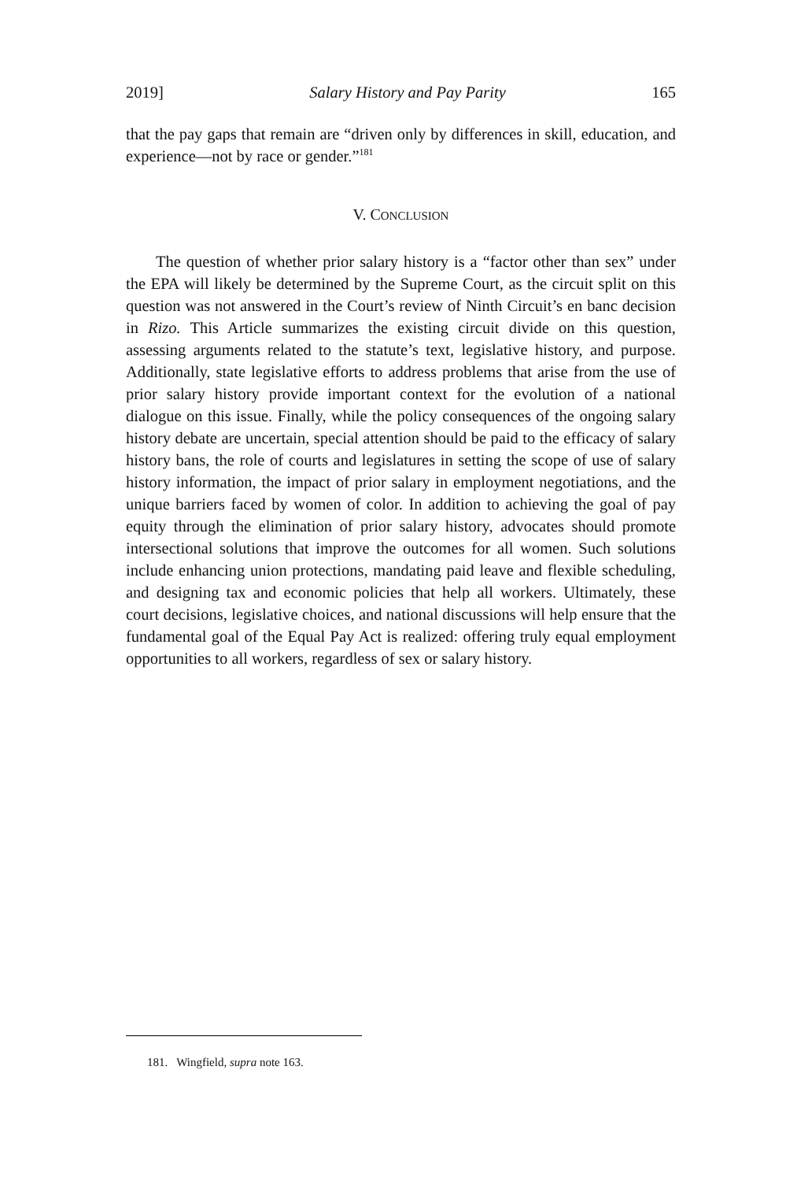2019] Salary History and Pay Parity 165
that the pay gaps that remain are “driven only by differences in skill, education, and experience—not by race or gender.”<sup>181</sup>
V. CONCLUSION
The question of whether prior salary history is a “factor other than sex” under the EPA will likely be determined by the Supreme Court, as the circuit split on this question was not answered in the Court’s review of Ninth Circuit’s en banc decision in Rizo. This Article summarizes the existing circuit divide on this question, assessing arguments related to the statute’s text, legislative history, and purpose. Additionally, state legislative efforts to address problems that arise from the use of prior salary history provide important context for the evolution of a national dialogue on this issue. Finally, while the policy consequences of the ongoing salary history debate are uncertain, special attention should be paid to the efficacy of salary history bans, the role of courts and legislatures in setting the scope of use of salary history information, the impact of prior salary in employment negotiations, and the unique barriers faced by women of color. In addition to achieving the goal of pay equity through the elimination of prior salary history, advocates should promote intersectional solutions that improve the outcomes for all women. Such solutions include enhancing union protections, mandating paid leave and flexible scheduling, and designing tax and economic policies that help all workers. Ultimately, these court decisions, legislative choices, and national discussions will help ensure that the fundamental goal of the Equal Pay Act is realized: offering truly equal employment opportunities to all workers, regardless of sex or salary history.
181. Wingfield, supra note 163.